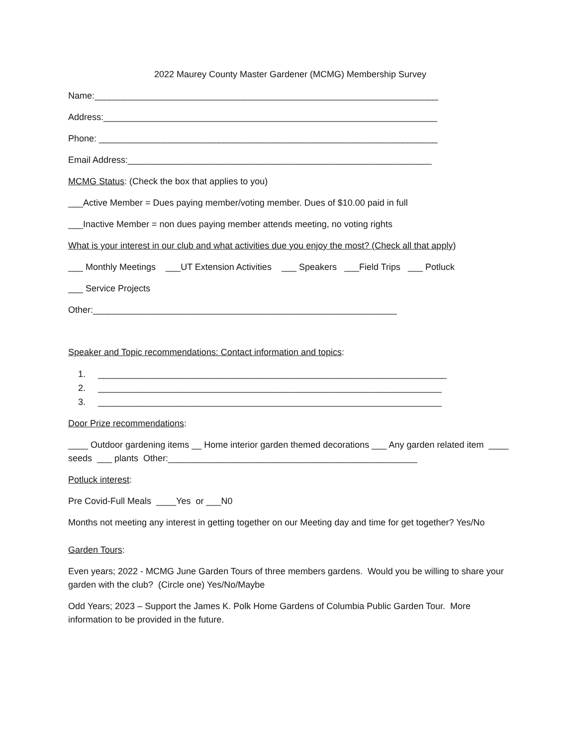2022 Maurey County Master Gardener (MCMG) Membership Survey
Name:_____________________________________________________________________
Address:___________________________________________________________________
Phone: ____________________________________________________________________
Email Address:_____________________________________________________________
MCMG Status: (Check the box that applies to you)
___Active Member = Dues paying member/voting member. Dues of $10.00 paid in full
___Inactive Member = non dues paying member attends meeting, no voting rights
What is your interest in our club and what activities due you enjoy the most? (Check all that apply)
___ Monthly Meetings ___UT Extension Activities ___ Speakers ___Field Trips ___ Potluck
___ Service Projects
Other:_____________________________________________________________
Speaker and Topic recommendations: Contact information and topics:
1. ______________________________________________________________________
2. _____________________________________________________________________
3. _____________________________________________________________________
Door Prize recommendations:
____ Outdoor gardening items __ Home interior garden themed decorations ___ Any garden related item ____ seeds ___ plants Other:__________________________________________________
Potluck interest:
Pre Covid-Full Meals ____Yes or ___N0
Months not meeting any interest in getting together on our Meeting day and time for get together? Yes/No
Garden Tours:
Even years; 2022 - MCMG June Garden Tours of three members gardens. Would you be willing to share your garden with the club? (Circle one) Yes/No/Maybe
Odd Years; 2023 – Support the James K. Polk Home Gardens of Columbia Public Garden Tour. More information to be provided in the future.